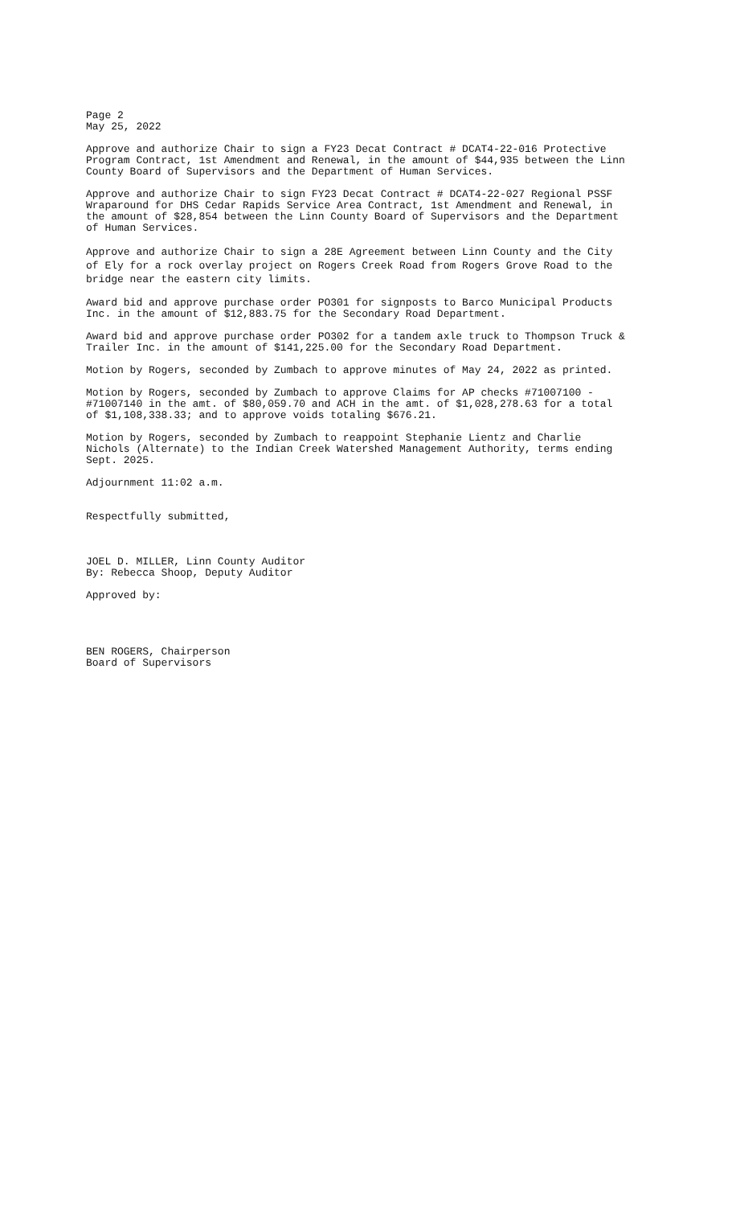Page 2 May 25, 2022
Approve and authorize Chair to sign a FY23 Decat Contract # DCAT4-22-016 Protective Program Contract, 1st Amendment and Renewal, in the amount of $44,935 between the Linn County Board of Supervisors and the Department of Human Services.
Approve and authorize Chair to sign FY23 Decat Contract # DCAT4-22-027 Regional PSSF Wraparound for DHS Cedar Rapids Service Area Contract, 1st Amendment and Renewal, in the amount of $28,854 between the Linn County Board of Supervisors and the Department of Human Services.
Approve and authorize Chair to sign a 28E Agreement between Linn County and the City of Ely for a rock overlay project on Rogers Creek Road from Rogers Grove Road to the bridge near the eastern city limits.
Award bid and approve purchase order PO301 for signposts to Barco Municipal Products Inc. in the amount of $12,883.75 for the Secondary Road Department.
Award bid and approve purchase order PO302 for a tandem axle truck to Thompson Truck & Trailer Inc. in the amount of $141,225.00 for the Secondary Road Department.
Motion by Rogers, seconded by Zumbach to approve minutes of May 24, 2022 as printed.
Motion by Rogers, seconded by Zumbach to approve Claims for AP checks #71007100 - #71007140 in the amt. of $80,059.70 and ACH in the amt. of $1,028,278.63 for a total of $1,108,338.33; and to approve voids totaling $676.21.
Motion by Rogers, seconded by Zumbach to reappoint Stephanie Lientz and Charlie Nichols (Alternate) to the Indian Creek Watershed Management Authority, terms ending Sept. 2025.
Adjournment 11:02 a.m.
Respectfully submitted,
JOEL D. MILLER, Linn County Auditor By: Rebecca Shoop, Deputy Auditor
Approved by:
BEN ROGERS, Chairperson Board of Supervisors